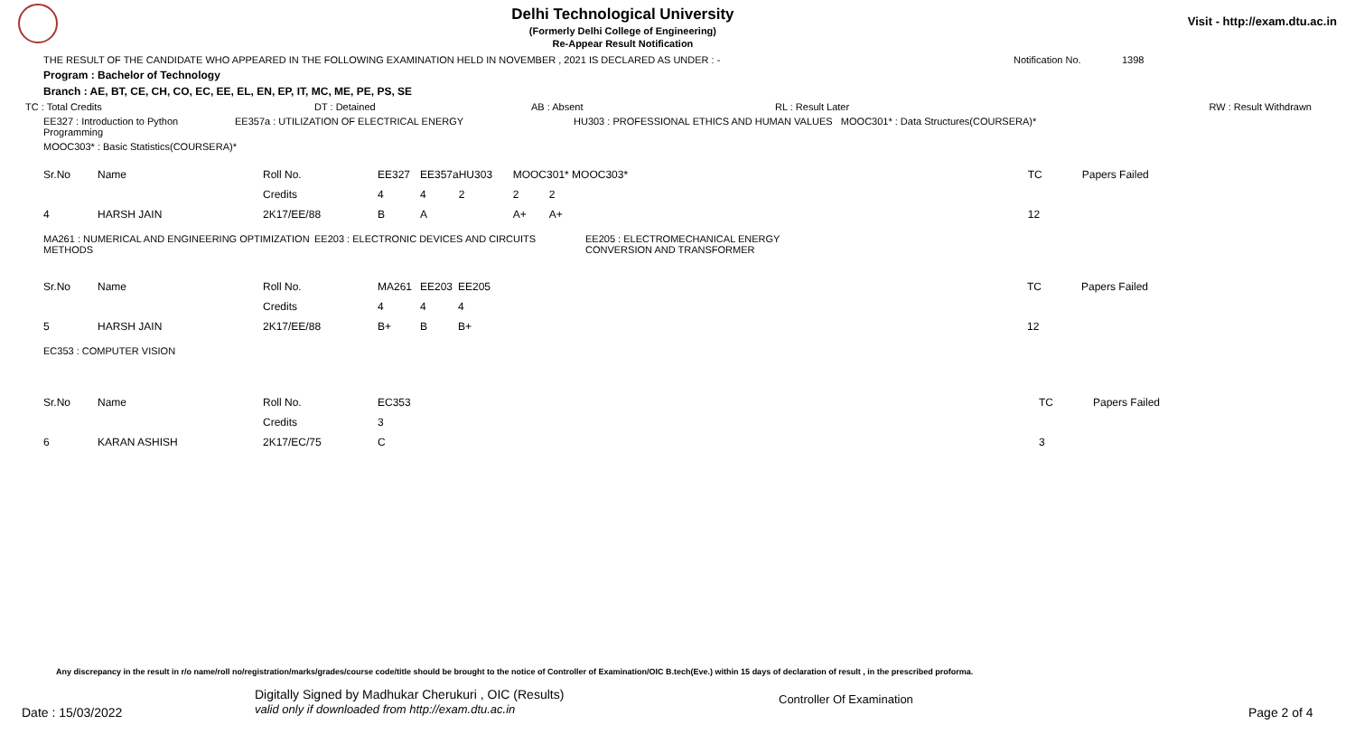Delhi Technological University
(Formerly Delhi College of Engineering)
Re-Appear Result Notification
Visit - http://exam.dtu.ac.in
THE RESULT OF THE CANDIDATE WHO APPEARED IN THE FOLLOWING EXAMINATION HELD IN NOVEMBER , 2021 IS DECLARED AS UNDER : - Notification No. 1398
Program : Bachelor of Technology
Branch : AE, BT, CE, CH, CO, EC, EE, EL, EN, EP, IT, MC, ME, PE, PS, SE
TC : Total Credits DT : Detained AB : Absent RL : Result Later RW : Result Withdrawn
EE327 : Introduction to Python Programming EE357a : UTILIZATION OF ELECTRICAL ENERGY HU303 : PROFESSIONAL ETHICS AND HUMAN VALUES MOOC301* : Data Structures(COURSERA)*
MOOC303* : Basic Statistics(COURSERA)*
| Sr.No | Name | Roll No. | EE327 | EE357a | HU303 | MOOC301* MOOC303* | | TC | Papers Failed |
| | | Credits | 4 | 4 | 2 | 2 | 2 | | |
| 4 | HARSH JAIN | 2K17/EE/88 | B | A | | A+ | A+ | 12 | |
MA261 : NUMERICAL AND ENGINEERING OPTIMIZATION METHODS EE203 : ELECTRONIC DEVICES AND CIRCUITS EE205 : ELECTROMECHANICAL ENERGY CONVERSION AND TRANSFORMER
| Sr.No | Name | Roll No. | MA261 | EE203 | EE205 | TC | Papers Failed |
| | | Credits | 4 | 4 | 4 | | |
| 5 | HARSH JAIN | 2K17/EE/88 | B+ | B | B+ | 12 | |
EC353 : COMPUTER VISION
| Sr.No | Name | Roll No. | EC353 | TC | Papers Failed |
| | | Credits | 3 | | |
| 6 | KARAN ASHISH | 2K17/EC/75 | C | 3 | |
Any discrepancy in the result in r/o name/roll no/registration/marks/grades/course code/title should be brought to the notice of Controller of Examination/OIC B.tech(Eve.) within 15 days of declaration of result , in the prescribed proforma.
Date : 15/03/2022 Digitally Signed by Madhukar Cherukuri , OIC (Results)
valid only if downloaded from http://exam.dtu.ac.in Controller Of Examination Page 2 of 4